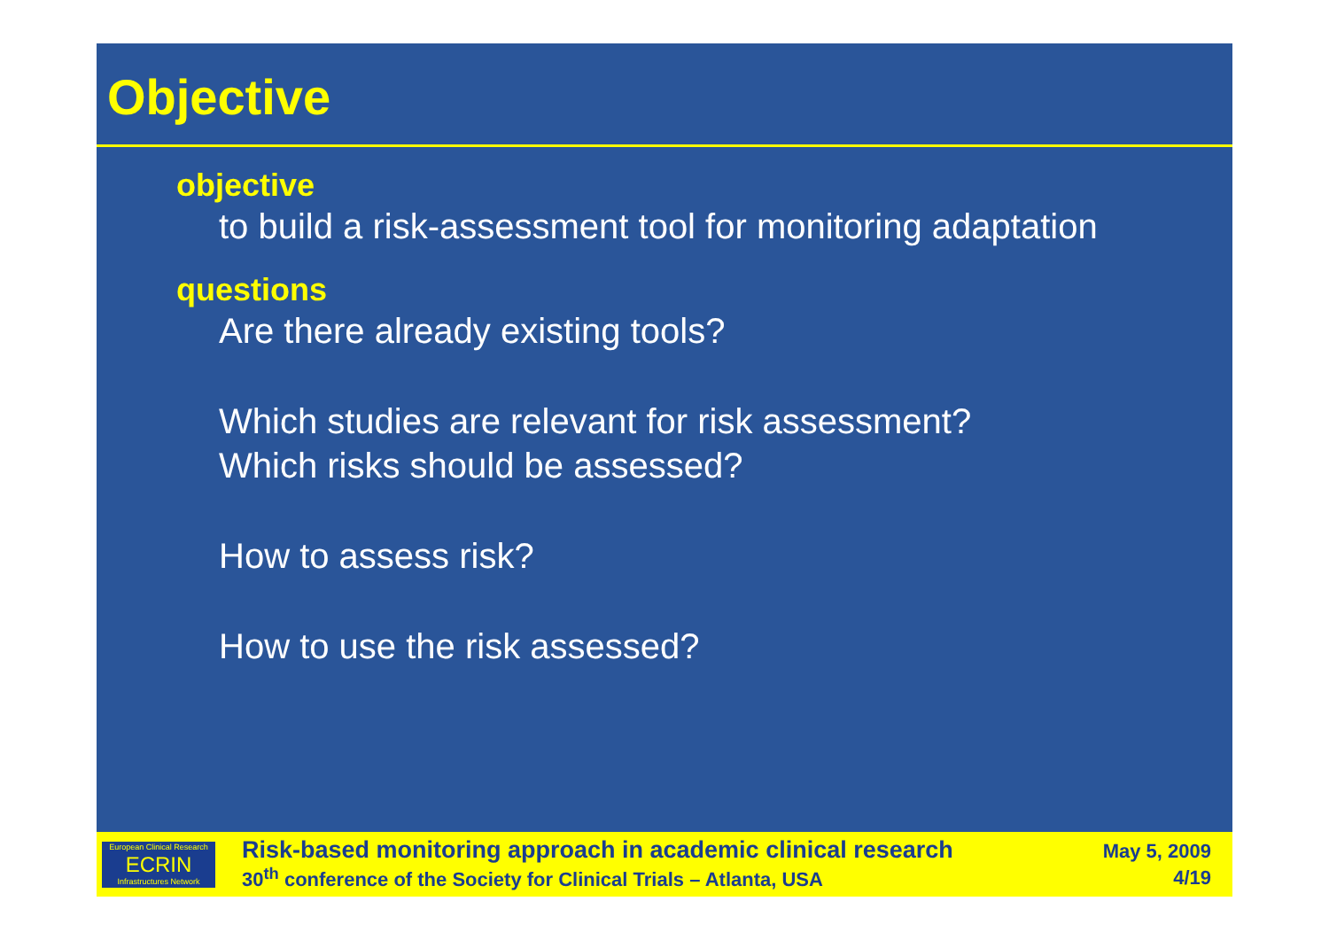Objective
objective
to build a risk-assessment tool for monitoring adaptation
questions
Are there already existing tools?
Which studies are relevant for risk assessment?
Which risks should be assessed?
How to assess risk?
How to use the risk assessed?
European Clinical Research
ECRIN
Infrastructures Network
Risk-based monitoring approach in academic clinical research
30<sup>th</sup> conference of the Society for Clinical Trials – Atlanta, USA
May 5, 2009
4/19